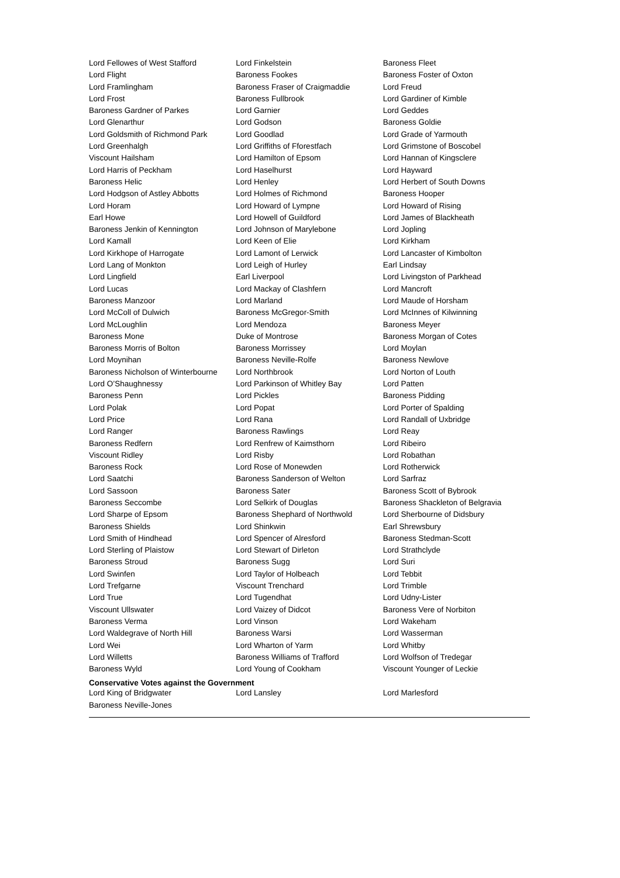| Lord Fellowes of West Stafford | Lord Finkelstein | Baroness Fleet |
| Lord Flight | Baroness Fookes | Baroness Foster of Oxton |
| Lord Framlingham | Baroness Fraser of Craigmaddie | Lord Freud |
| Lord Frost | Baroness Fullbrook | Lord Gardiner of Kimble |
| Baroness Gardner of Parkes | Lord Garnier | Lord Geddes |
| Lord Glenarthur | Lord Godson | Baroness Goldie |
| Lord Goldsmith of Richmond Park | Lord Goodlad | Lord Grade of Yarmouth |
| Lord Greenhalgh | Lord Griffiths of Fforestfach | Lord Grimstone of Boscobel |
| Viscount Hailsham | Lord Hamilton of Epsom | Lord Hannan of Kingsclere |
| Lord Harris of Peckham | Lord Haselhurst | Lord Hayward |
| Baroness Helic | Lord Henley | Lord Herbert of South Downs |
| Lord Hodgson of Astley Abbotts | Lord Holmes of Richmond | Baroness Hooper |
| Lord Horam | Lord Howard of Lympne | Lord Howard of Rising |
| Earl Howe | Lord Howell of Guildford | Lord James of Blackheath |
| Baroness Jenkin of Kennington | Lord Johnson of Marylebone | Lord Jopling |
| Lord Kamall | Lord Keen of Elie | Lord Kirkham |
| Lord Kirkhope of Harrogate | Lord Lamont of Lerwick | Lord Lancaster of Kimbolton |
| Lord Lang of Monkton | Lord Leigh of Hurley | Earl Lindsay |
| Lord Lingfield | Earl Liverpool | Lord Livingston of Parkhead |
| Lord Lucas | Lord Mackay of Clashfern | Lord Mancroft |
| Baroness Manzoor | Lord Marland | Lord Maude of Horsham |
| Lord McColl of Dulwich | Baroness McGregor-Smith | Lord McInnes of Kilwinning |
| Lord McLoughlin | Lord Mendoza | Baroness Meyer |
| Baroness Mone | Duke of Montrose | Baroness Morgan of Cotes |
| Baroness Morris of Bolton | Baroness Morrissey | Lord Moylan |
| Lord Moynihan | Baroness Neville-Rolfe | Baroness Newlove |
| Baroness Nicholson of Winterbourne | Lord Northbrook | Lord Norton of Louth |
| Lord O’Shaughnessy | Lord Parkinson of Whitley Bay | Lord Patten |
| Baroness Penn | Lord Pickles | Baroness Pidding |
| Lord Polak | Lord Popat | Lord Porter of Spalding |
| Lord Price | Lord Rana | Lord Randall of Uxbridge |
| Lord Ranger | Baroness Rawlings | Lord Reay |
| Baroness Redfern | Lord Renfrew of Kaimsthorn | Lord Ribeiro |
| Viscount Ridley | Lord Risby | Lord Robathan |
| Baroness Rock | Lord Rose of Monewden | Lord Rotherwick |
| Lord Saatchi | Baroness Sanderson of Welton | Lord Sarfraz |
| Lord Sassoon | Baroness Sater | Baroness Scott of Bybrook |
| Baroness Seccombe | Lord Selkirk of Douglas | Baroness Shackleton of Belgravia |
| Lord Sharpe of Epsom | Baroness Shephard of Northwold | Lord Sherbourne of Didsbury |
| Baroness Shields | Lord Shinkwin | Earl Shrewsbury |
| Lord Smith of Hindhead | Lord Spencer of Alresford | Baroness Stedman-Scott |
| Lord Sterling of Plaistow | Lord Stewart of Dirleton | Lord Strathclyde |
| Baroness Stroud | Baroness Sugg | Lord Suri |
| Lord Swinfen | Lord Taylor of Holbeach | Lord Tebbit |
| Lord Trefgarne | Viscount Trenchard | Lord Trimble |
| Lord True | Lord Tugendhat | Lord Udny-Lister |
| Viscount Ullswater | Lord Vaizey of Didcot | Baroness Vere of Norbiton |
| Baroness Verma | Lord Vinson | Lord Wakeham |
| Lord Waldegrave of North Hill | Baroness Warsi | Lord Wasserman |
| Lord Wei | Lord Wharton of Yarm | Lord Whitby |
| Lord Willetts | Baroness Williams of Trafford | Lord Wolfson of Tredegar |
| Baroness Wyld | Lord Young of Cookham | Viscount Younger of Leckie |
Conservative Votes against the Government
| Lord King of Bridgwater | Lord Lansley | Lord Marlesford |
| Baroness Neville-Jones | | |